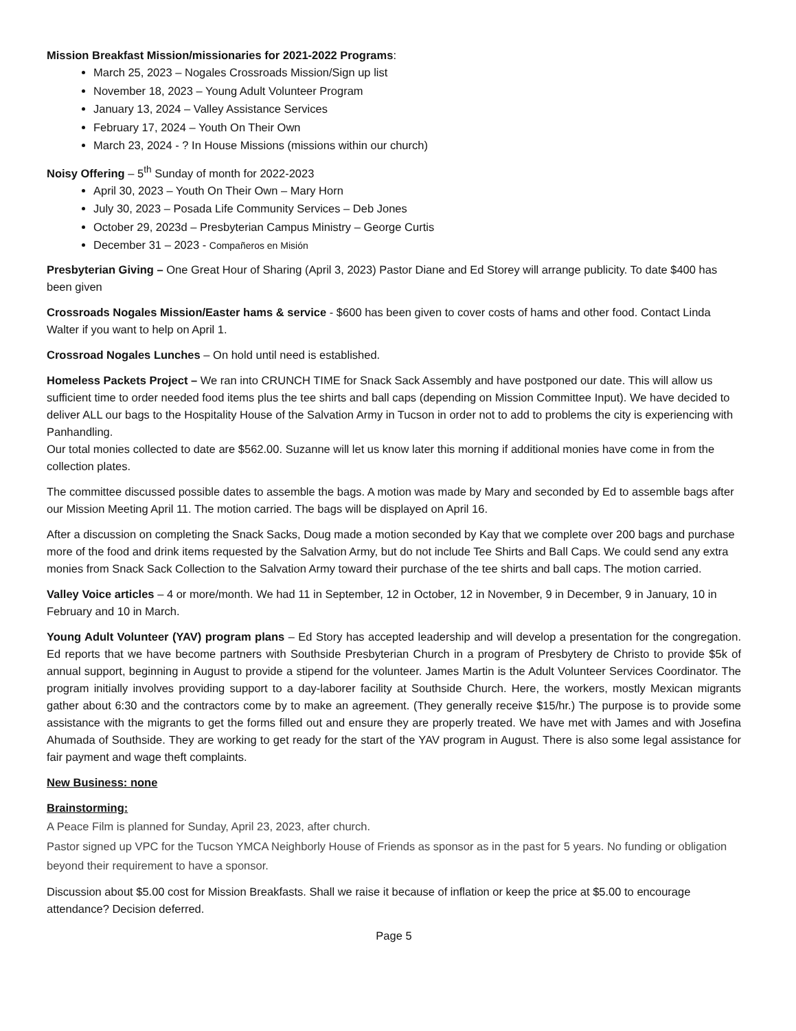Mission Breakfast Mission/missionaries for 2021-2022 Programs:
March 25, 2023 – Nogales Crossroads Mission/Sign up list
November 18, 2023 – Young Adult Volunteer Program
January 13, 2024 – Valley Assistance Services
February 17, 2024 – Youth On Their Own
March 23, 2024 - ? In House Missions (missions within our church)
Noisy Offering – 5<sup>th</sup> Sunday of month for 2022-2023
April 30, 2023 – Youth On Their Own – Mary Horn
July 30, 2023 – Posada Life Community Services – Deb Jones
October 29, 2023d – Presbyterian Campus Ministry – George Curtis
December 31 – 2023 - Compañeros en Misión
Presbyterian Giving – One Great Hour of Sharing (April 3, 2023) Pastor Diane and Ed Storey will arrange publicity. To date $400 has been given
Crossroads Nogales Mission/Easter hams & service - $600 has been given to cover costs of hams and other food. Contact Linda Walter if you want to help on April 1.
Crossroad Nogales Lunches – On hold until need is established.
Homeless Packets Project – We ran into CRUNCH TIME for Snack Sack Assembly and have postponed our date. This will allow us sufficient time to order needed food items plus the tee shirts and ball caps (depending on Mission Committee Input). We have decided to deliver ALL our bags to the Hospitality House of the Salvation Army in Tucson in order not to add to problems the city is experiencing with Panhandling.
Our total monies collected to date are $562.00. Suzanne will let us know later this morning if additional monies have come in from the collection plates.
The committee discussed possible dates to assemble the bags. A motion was made by Mary and seconded by Ed to assemble bags after our Mission Meeting April 11. The motion carried. The bags will be displayed on April 16.
After a discussion on completing the Snack Sacks, Doug made a motion seconded by Kay that we complete over 200 bags and purchase more of the food and drink items requested by the Salvation Army, but do not include Tee Shirts and Ball Caps. We could send any extra monies from Snack Sack Collection to the Salvation Army toward their purchase of the tee shirts and ball caps. The motion carried.
Valley Voice articles – 4 or more/month. We had 11 in September, 12 in October, 12 in November, 9 in December, 9 in January, 10 in February and 10 in March.
Young Adult Volunteer (YAV) program plans – Ed Story has accepted leadership and will develop a presentation for the congregation. Ed reports that we have become partners with Southside Presbyterian Church in a program of Presbytery de Christo to provide $5k of annual support, beginning in August to provide a stipend for the volunteer. James Martin is the Adult Volunteer Services Coordinator. The program initially involves providing support to a day-laborer facility at Southside Church. Here, the workers, mostly Mexican migrants gather about 6:30 and the contractors come by to make an agreement. (They generally receive $15/hr.) The purpose is to provide some assistance with the migrants to get the forms filled out and ensure they are properly treated. We have met with James and with Josefina Ahumada of Southside. They are working to get ready for the start of the YAV program in August. There is also some legal assistance for fair payment and wage theft complaints.
New Business: none
Brainstorming:
A Peace Film is planned for Sunday, April 23, 2023, after church.
Pastor signed up VPC for the Tucson YMCA Neighborly House of Friends as sponsor as in the past for 5 years. No funding or obligation beyond their requirement to have a sponsor.
Discussion about $5.00 cost for Mission Breakfasts. Shall we raise it because of inflation or keep the price at $5.00 to encourage attendance? Decision deferred.
Page 5